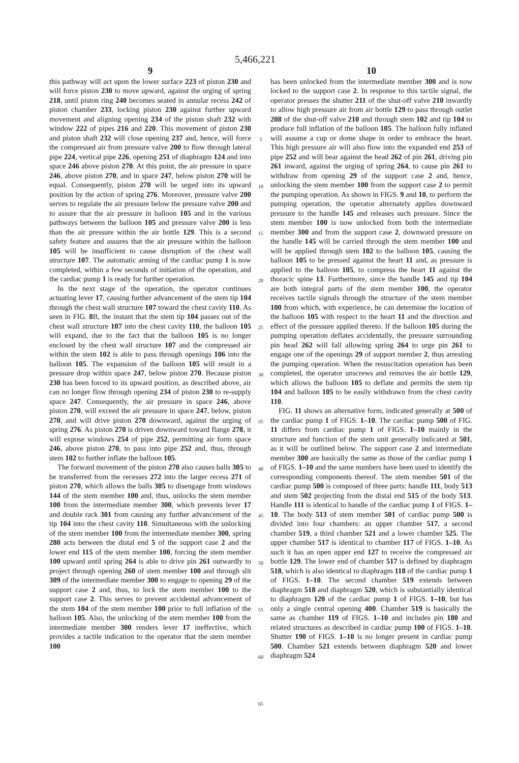5,466,221
9
this pathway will act upon the lower surface 223 of piston 230 and will force piston 230 to move upward, against the urging of spring 218, until piston ring 240 becomes seated in annular recess 242 of piston chamber 233, locking piston 230 against further upward movement and aligning opening 234 of the piston shaft 232 with window 222 of pipes 216 and 220. This movement of piston 230 and piston shaft 232 will close opening 237 and, hence, will force the compressed air from pressure valve 200 to flow through lateral pipe 224, vertical pipe 226, opening 251 of diaphragm 124 and into space 246 above piston 270. At this point, the air pressure in space 246, above piston 270, and in space 247, below piston 270 will be equal. Consequently, piston 270 will be urged into its upward position by the action of spring 276. Moreover, pressure valve 200 serves to regulate the air pressure below the pressure valve 200 and to assure that the air pressure in balloon 105 and in the various pathways between the balloon 105 and pressure valve 200 is less than the air pressure within the air bottle 129. This is a second safety feature and assures that the air pressure within the balloon 105 will be insufficient to cause disruption of the chest wall structure 107. The automatic arming of the cardiac pump 1 is now completed, within a few seconds of initiation of the operation, and the cardiac pump 1 is ready for further operation.
In the next stage of the operation, the operator continues actuating lever 17, causing further advancement of the stem tip 104 through the chest wall structure 107 toward the chest cavity 110. As seen in FIG. 8 B, the instant that the stem tip 104 passes out of the chest wall structure 107 into the chest cavity 110, the balloon 105 will expand, due to the fact that the balloon 105 is no longer enclosed by the chest wall structure 107 and the compressed air within the stem 102 is able to pass through openings 106 into the balloon 105. The expansion of the balloon 105 will result in a pressure drop within space 247, below piston 270. Because piston 230 has been forced to its upward position, as described above, air can no longer flow through opening 234 of piston 230 to re-supply space 247. Consequently, the air pressure in space 246, above piston 270, will exceed the air pressure in space 247, below, piston 270, and will drive piston 270 downward, against the urging of spring 276. As piston 270 is driven downward toward flange 278, it will expose windows 254 of pipe 252, permitting air form space 246, above piston 270, to pass into pipe 252 and, thus, through stem 102 to further inflate the balloon 105.
The forward movement of the piston 270 also causes balls 305 to be transferred from the recesses 272 into the larger recess 271 of piston 270, which allows the balls 305 to disengage from windows 144 of the stem member 100 and, thus, unlocks the stem member 100 from the intermediate member 300, which prevents lever 17 and double rack 301 from causing any further advancement of the tip 104 into the chest cavity 110. Simultaneous with the unlocking of the stem member 100 from the intermediate member 300, spring 280 acts between the distal end 5 of the support case 2 and the lower end 115 of the stem member 100, forcing the stem member 100 upward until spring 264 is able to drive pin 261 outwardly to project through opening 260 of stem member 100 and through slit 309 of the intermediate member 300 to engage to opening 29 of the support case 2 and, thus, to lock the stem member 100 to the support case 2. This serves to prevent accidental advancement of the stem 104 of the stem member 100 prior to full inflation of the balloon 105. Also, the unlocking of the stem member 100 from the intermediate member 300 renders lever 17 ineffective, which provides a tactile indication to the operator that the stem member 100
5
10
15
20
25
30
35
40
45
50
55
60
65
10
has been unlocked from the intermediate member 300 and is now locked to the support case 2. In response to this tactile signal, the operator presses the shutter 211 of the shut-off valve 210 inwardly to allow high pressure air from air bottle 129 to pass through outlet 208 of the shut-off valve 210 and through stem 102 and tip 104 to produce full inflation of the balloon 105. The balloon fully inflated will assume a cup or dome shape in order to embrace the heart. This high pressure air will also flow into the expanded end 253 of pipe 252 and will bear against the head 262 of pin 261, driving pin 261 inward, against the urging of spring 264, to cause pin 261 to withdraw from opening 29 of the support case 2 and, hence, unlocking the stem member 100 from the support case 2 to permit the pumping operation. As shown in FIGS. 9 and 10, to perform the pumping operation, the operator alternately applies downward pressure to the handle 145 and releases such pressure. Since the stem member 100 is now unlocked from both the intermediate member 300 and from the support case 2, downward pressure on the handle 145 will be carried through the stem member 100 and will be applied through stem 102 to the balloon 105, causing the balloon 105 to be pressed against the heart 11 and, as pressure is applied to the balloon 105, to compress the heart 11 against the thoracic spine 13. Furthermore, since the handle 145 and tip 104 are both integral parts of the stem member 100, the operator receives tactile signals through the structure of the stem member 100 from which, with experience, he can determine the location of the balloon 105 with respect to the heart 11 and the direction and effect of the pressure applied thereto. If the balloon 105 during the pumping operation deflates accidentally, the pressure surrounding pin head 262 will fall allowing spring 264 to urge pin 261 to engage one of the openings 29 of support member 2, thus arresting the pumping operation. When the resuscitation operation has been completed, the operator unscrews and removes the air bottle 129, which allows the balloon 105 to deflate and permits the stem tip 104 and balloon 105 to be easily withdrawn from the chest cavity 110.
FIG. 11 shows an alternative form, indicated generally at 500 of the cardiac pump 1 of FIGS. 1–10. The cardiac pump 500 of FIG. 11 differs from cardiac pump 1 of FIGS. 1–10 mainly in the structure and function of the stem unit generally indicated at 501, as it will be outlined below. The support case 2 and intermediate member 300 are basically the same as those of the cardiac pump 1 of FIGS. 1–10 and the same numbers have been used to identify the corresponding components thereof. The stem member 501 of the cardiac pump 500 is composed of three parts: handle 111, body 513 and stem 502 projecting from the distal end 515 of the body 513. Handle 111 is identical to handle of the cardiac pump 1 of FIGS. 1–10. The body 513 of stem member 501 of cardiac pump 500 is divided into four chambers: an upper chamber 517, a second chamber 519, a third chamber 521 and a lower chamber 525. The upper chamber 517 is identical to chamber 117 of FIGS. 1–10. As such it has an open upper end 127 to receive the compressed air bottle 129. The lower end of chamber 517 is defined by diaphragm 518, which is also identical to diaphragm 118 of the cardiac pump 1 of FIGS. 1–10. The second chamber 519 extends between diaphragm 518 and diaphragm 520, which is substantially identical to diaphragm 120 of the cardiac pump 1 of FIGS. 1–10, but has only a single central opening 400. Chamber 519 is basically the same as chamber 119 of FIGS. 1–10 and includes pin 180 and related structures as described in cardiac pump 100 of FIGS. 1–10. Shutter 190 of FIGS. 1–10 is no longer present in cardiac pump 500. Chamber 521 extends between diaphragm 520 and lower diaphragm 524